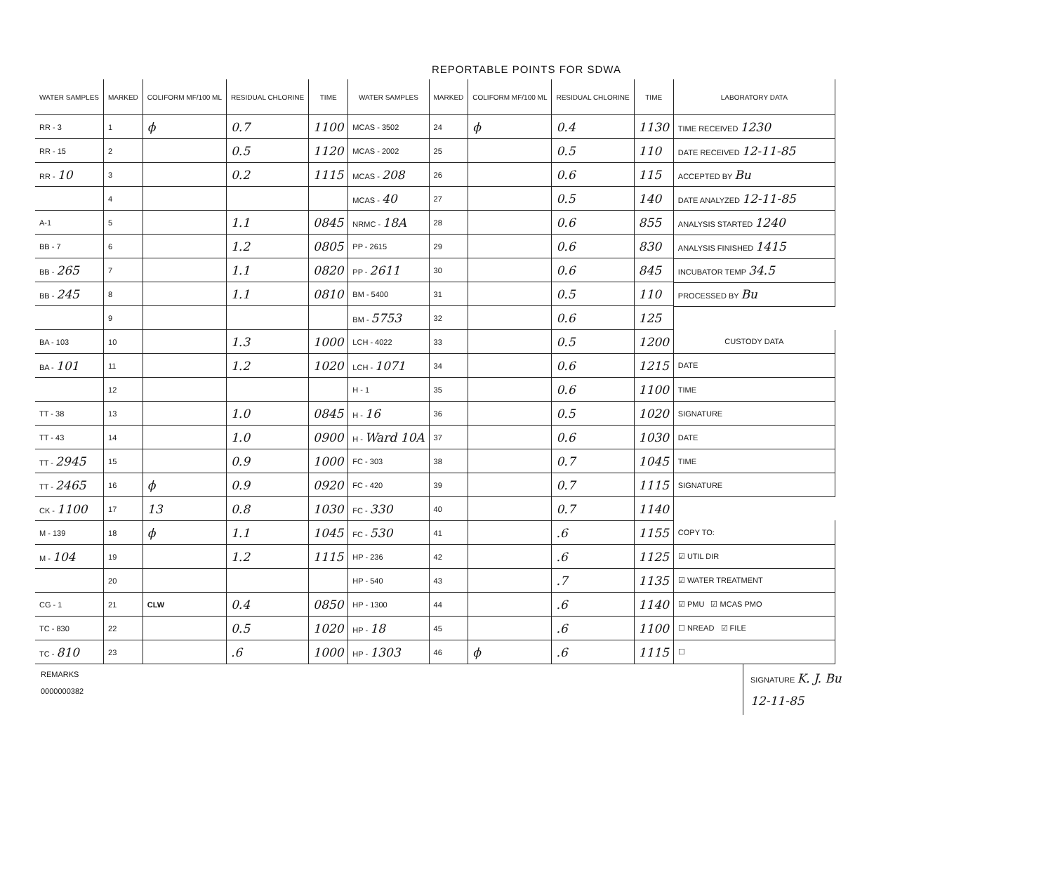REPORTABLE POINTS FOR SDWA
| WATER SAMPLES | MARKED | COLIFORM MF/100 ML | RESIDUAL CHLORINE | TIME | WATER SAMPLES | MARKED | COLIFORM MF/100 ML | RESIDUAL CHLORINE | TIME |
| --- | --- | --- | --- | --- | --- | --- | --- | --- | --- |
| RR - 3 | 1 | ϕ | 0.7 | 1100 | MCAS - 3502 | 24 | ϕ | 0.4 | 1130 |
| RR - 15 | 2 | | 0.5 | 1120 | MCAS - 2002 | 25 | | 0.5 | 110 |
| RR - 10 | 3 | | 0.2 | 1115 | MCAS - 208 | 26 | | 0.6 | 115 |
| | 4 | | | | MCAS - 40 | 27 | | 0.5 | 140 |
| A-1 | 5 | | 1.1 | 0845 | NRMC - 18A | 28 | | 0.6 | 855 |
| BB - 7 | 6 | | 1.2 | 0805 | PP - 2615 | 29 | | 0.6 | 830 |
| BB - 265 | 7 | | 1.1 | 0820 | PP - 2611 | 30 | | 0.6 | 845 |
| BB - 245 | 8 | | 1.1 | 0810 | BM - 5400 | 31 | | 0.5 | 110 |
| | 9 | | | | BM - 5753 | 32 | | 0.6 | 125 |
| BA - 103 | 10 | | 1.3 | 1000 | LCH - 4022 | 33 | | 0.5 | 1200 |
| BA - 101 | 11 | | 1.2 | 1020 | LCH - 1071 | 34 | | 0.6 | 1215 |
| | 12 | | | | H - 1 | 35 | | 0.6 | 1100 |
| TT - 38 | 13 | | 1.0 | 0845 | H - 16 | 36 | | 0.5 | 1020 |
| TT - 43 | 14 | | 1.0 | 0900 | H - Ward 10A | 37 | | 0.6 | 1030 |
| TT - 2945 | 15 | | 0.9 | 1000 | FC - 303 | 38 | | 0.7 | 1045 |
| TT - 2465 | 16 | ϕ | 0.9 | 0920 | FC - 420 | 39 | | 0.7 | 1115 |
| CK - 1100 | 17 | 13 | 0.8 | 1030 | FC - 330 | 40 | | 0.7 | 1140 |
| M - 139 | 18 | ϕ | 1.1 | 1045 | FC - 530 | 41 | | .6 | 1155 |
| M - 104 | 19 | | 1.2 | 1115 | HP - 236 | 42 | | .6 | 1125 |
| | 20 | | | | HP - 540 | 43 | | .7 | 1135 |
| CG - 1 | 21 | CLW | 0.4 | 0850 | HP - 1300 | 44 | | .6 | 1140 |
| TC - 830 | 22 | | 0.5 | 1020 | HP - 18 | 45 | | .6 | 1100 |
| TC - 810 | 23 | | .6 | 1000 | HP - 1303 | 46 | ϕ | .6 | 1115 |
| LABORATORY DATA |
| --- |
| TIME RECEIVED 1230 |
| DATE RECEIVED 12-11-85 |
| ACCEPTED BY Bu |
| DATE ANALYZED 12-11-85 |
| ANALYSIS STARTED 1240 |
| ANALYSIS FINISHED 1415 |
| INCUBATOR TEMP 34.5 |
| PROCESSED BY Bu |
| CUSTODY DATA |
| DATE |
| TIME |
| SIGNATURE |
| DATE |
| TIME |
| SIGNATURE |
| COPY TO: |
| ☑ UTIL DIR |
| ☑ WATER TREATMENT |
| ☑ PMU ☑ MCAS PMO |
| ☐ NREAD ☑ FILE |
| ☐ |
REMARKS
0000000382
SIGNATURE K. J. Bu
12-11-85